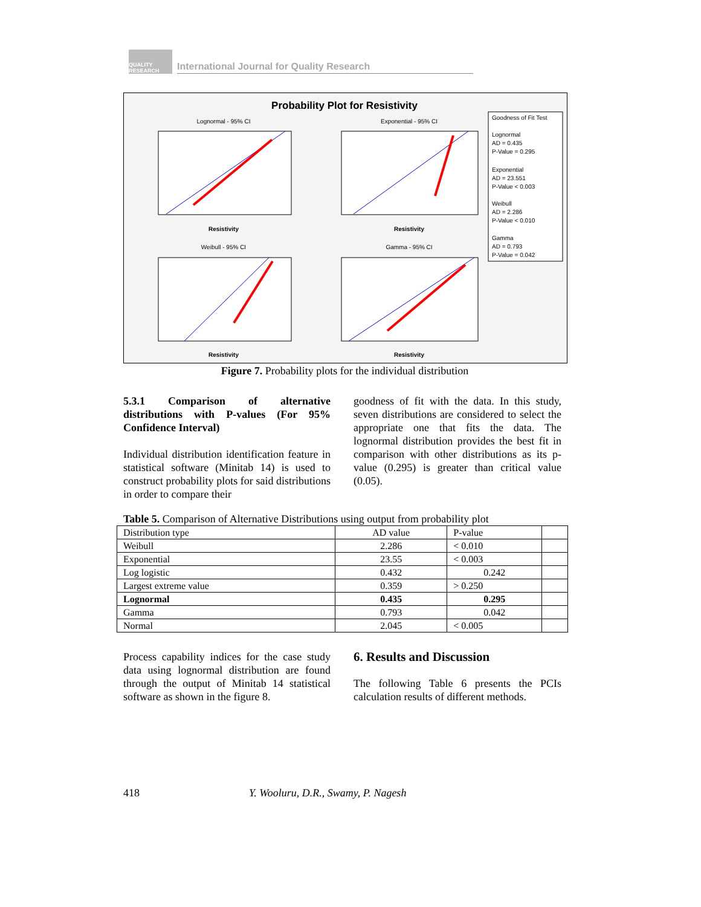QUALITY RESEARCH
International Journal for Quality Research
Probability Plot for Resistivity
Goodness of Fit Test
Lognormal
AD = 0.435
P-Value = 0.295
Exponential
AD = 23.551
P-Value < 0.003
Weibull
AD = 2.286
P-Value < 0.010
Gamma
AD = 0.793
P-Value = 0.042
Lognormal - 95% CI
Exponential - 95% CI
Weibull - 95% CI
Gamma - 95% CI
Resistivity
Resistivity
Resistivity
Resistivity
Figure 7. Probability plots for the individual distribution
5.3.1 Comparison of alternative distributions with P-values (For 95% Confidence Interval)
Individual distribution identification feature in statistical software (Minitab 14) is used to construct probability plots for said distributions in order to compare their
goodness of fit with the data. In this study, seven distributions are considered to select the appropriate one that fits the data. The lognormal distribution provides the best fit in comparison with other distributions as its p-value (0.295) is greater than critical value (0.05).
Table 5. Comparison of Alternative Distributions using output from probability plot
| Distribution type | AD value | P-value | |
| Weibull | 2.286 | < 0.010 | |
| Exponential | 23.55 | < 0.003 | |
| Log logistic | 0.432 | 0.242 | |
| Largest extreme value | 0.359 | > 0.250 | |
| Lognormal | 0.435 | 0.295 | |
| Gamma | 0.793 | 0.042 | |
| Normal | 2.045 | < 0.005 | |
Process capability indices for the case study data using lognormal distribution are found through the output of Minitab 14 statistical software as shown in the figure 8.
6. Results and Discussion
The following Table 6 presents the PCIs calculation results of different methods.
418
Y. Wooluru, D.R., Swamy, P. Nagesh